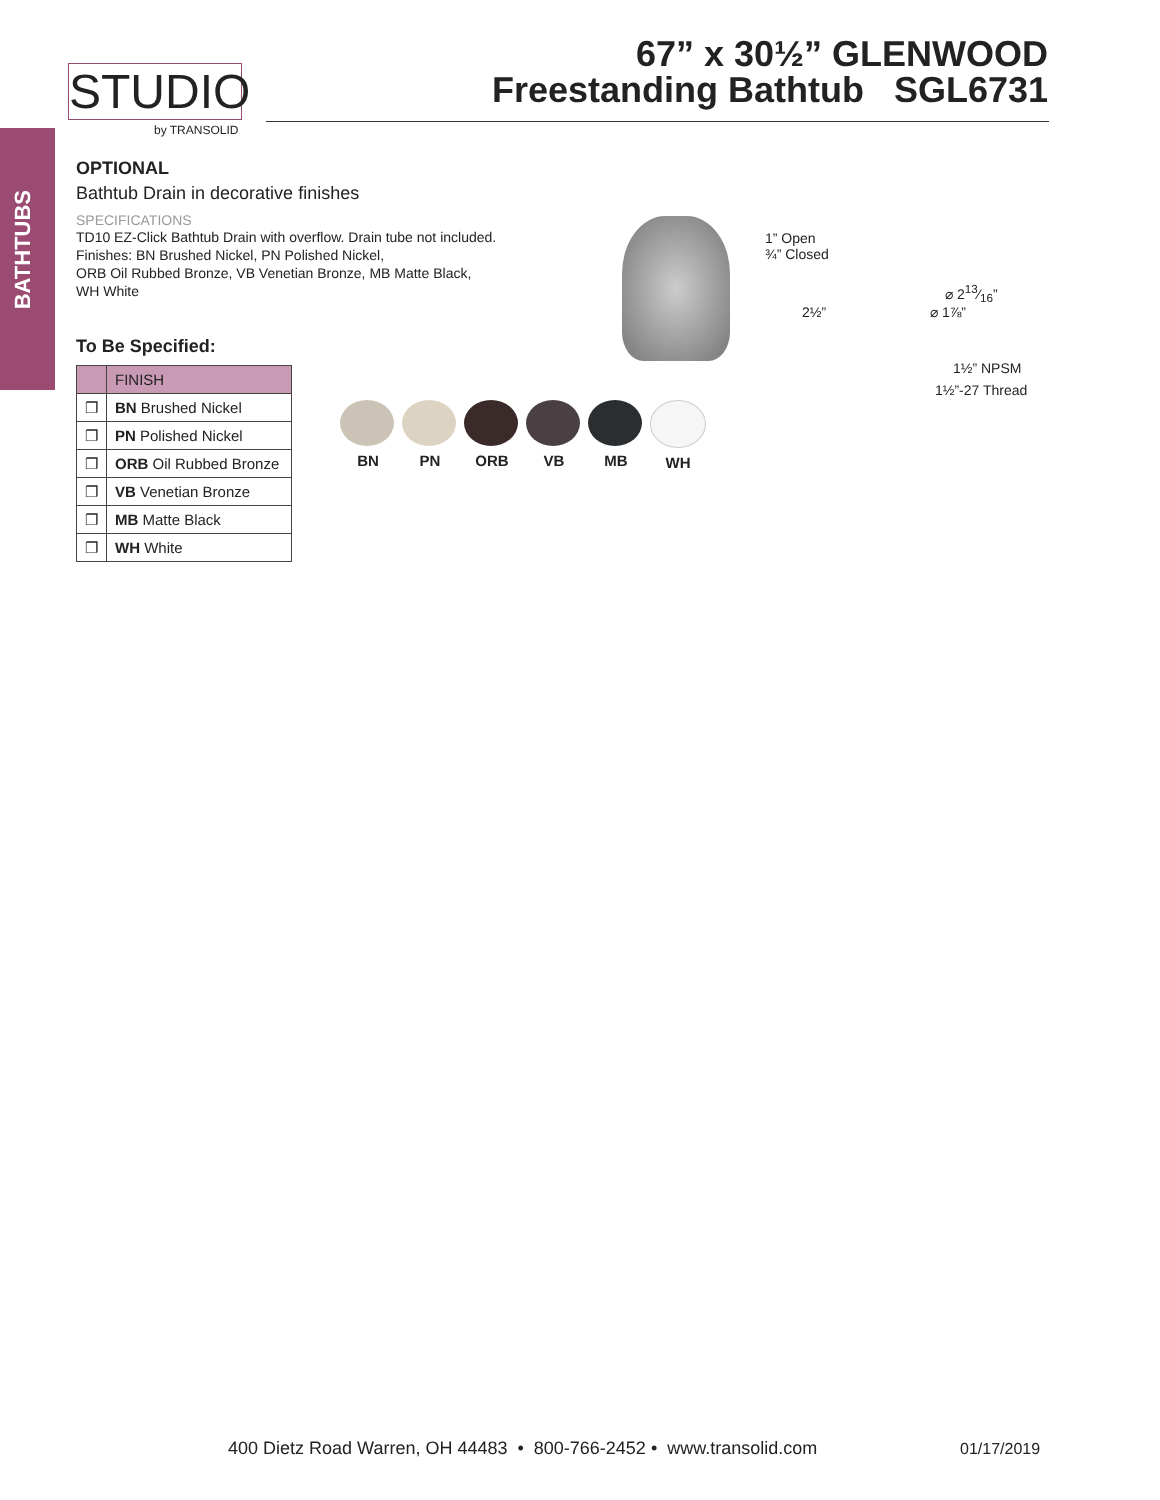BATHTUBS
STUDIO
by TRANSOLID
67” x 30½” GLENWOOD
Freestanding Bathtub SGL6731
OPTIONAL
Bathtub Drain in decorative finishes
SPECIFICATIONS
TD10 EZ-Click Bathtub Drain with overflow. Drain tube not included.
Finishes: BN Brushed Nickel, PN Polished Nickel,
ORB Oil Rubbed Bronze, VB Venetian Bronze, MB Matte Black,
WH White
To Be Specified:
| | FINISH |
| --- | --- |
| ❐ | BN Brushed Nickel |
| ❐ | PN Polished Nickel |
| ❐ | ORB Oil Rubbed Bronze |
| ❐ | VB Venetian Bronze |
| ❐ | MB Matte Black |
| ❐ | WH White |
1” Open
¾” Closed
⌀ 213⁄16”
2½” ⌀ 1⅞”
1½” NPSM
1½”-27 Thread
BN PN ORB VB MB WH
400 Dietz Road Warren, OH 44483 • 800-766-2452 • www.transolid.com
01/17/2019